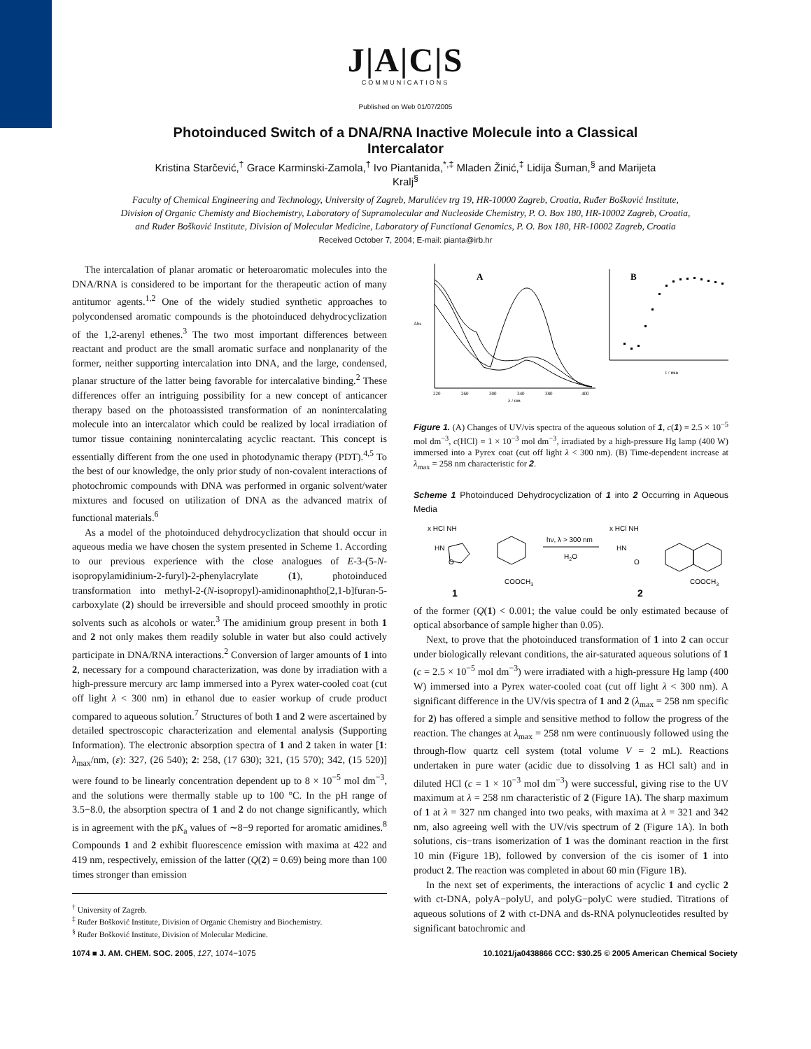J|A|C|S
COMMUNICATIONS
Published on Web 01/07/2005
Photoinduced Switch of a DNA/RNA Inactive Molecule into a Classical Intercalator
Kristina Starčević,<sup>†</sup> Grace Karminski-Zamola,<sup>†</sup> Ivo Piantanida,<sup>*,‡</sup> Mladen Žinić,<sup>‡</sup> Lidija Šuman,<sup>§</sup> and Marijeta Kralj<sup>§</sup>
Faculty of Chemical Engineering and Technology, University of Zagreb, Marulićev trg 19, HR-10000 Zagreb, Croatia, Ruđer Bošković Institute, Division of Organic Chemisty and Biochemistry, Laboratory of Supramolecular and Nucleoside Chemistry, P. O. Box 180, HR-10002 Zagreb, Croatia, and Ruđer Bošković Institute, Division of Molecular Medicine, Laboratory of Functional Genomics, P. O. Box 180, HR-10002 Zagreb, Croatia
Received October 7, 2004; E-mail: pianta@irb.hr
The intercalation of planar aromatic or heteroaromatic molecules into the DNA/RNA is considered to be important for the therapeutic action of many antitumor agents.<sup>1,2</sup> One of the widely studied synthetic approaches to polycondensed aromatic compounds is the photoinduced dehydrocyclization of the 1,2-arenyl ethenes.<sup>3</sup> The two most important differences between reactant and product are the small aromatic surface and nonplanarity of the former, neither supporting intercalation into DNA, and the large, condensed, planar structure of the latter being favorable for intercalative binding.<sup>2</sup> These differences offer an intriguing possibility for a new concept of anticancer therapy based on the photoassisted transformation of an nonintercalating molecule into an intercalator which could be realized by local irradiation of tumor tissue containing nonintercalating acyclic reactant. This concept is essentially different from the one used in photodynamic therapy (PDT).<sup>4,5</sup> To the best of our knowledge, the only prior study of non-covalent interactions of photochromic compounds with DNA was performed in organic solvent/water mixtures and focused on utilization of DNA as the advanced matrix of functional materials.<sup>6</sup>
As a model of the photoinduced dehydrocyclization that should occur in aqueous media we have chosen the system presented in Scheme 1. According to our previous experience with the close analogues of E-3-(5-N- isopropylamidinium-2-furyl)-2-phenylacrylate (1), photoinduced transformation into methyl-2-(N-isopropyl)-amidinonaphtho[2,1-b]furan-5-carboxylate (2) should be irreversible and should proceed smoothly in protic solvents such as alcohols or water.<sup>3</sup> The amidinium group present in both 1 and 2 not only makes them readily soluble in water but also could actively participate in DNA/RNA interactions.<sup>2</sup> Conversion of larger amounts of 1 into 2, necessary for a compound characterization, was done by irradiation with a high-pressure mercury arc lamp immersed into a Pyrex water-cooled coat (cut off light λ < 300 nm) in ethanol due to easier workup of crude product compared to aqueous solution.<sup>7</sup> Structures of both 1 and 2 were ascertained by detailed spectroscopic characterization and elemental analysis (Supporting Information). The electronic absorption spectra of 1 and 2 taken in water [1: λ<sub>max</sub>/nm, (ε): 327, (26 540); 2: 258, (17 630); 321, (15 570); 342, (15 520)] were found to be linearly concentration dependent up to 8 × 10<sup>−5</sup> mol dm<sup>−3</sup>, and the solutions were thermally stable up to 100 °C. In the pH range of 3.5−8.0, the absorption spectra of 1 and 2 do not change significantly, which is in agreement with the pK<sub>a</sub> values of ∼8−9 reported for aromatic amidines.<sup>8</sup> Compounds 1 and 2 exhibit fluorescence emission with maxima at 422 and 419 nm, respectively, emission of the latter (Q(2) = 0.69) being more than 100 times stronger than emission
<sup>†</sup> University of Zagreb.
<sup>‡</sup> Ruđer Bošković Institute, Division of Organic Chemistry and Biochemistry.
<sup>§</sup> Ruđer Bošković Institute, Division of Molecular Medicine.
A
Abs
λ / nm
220
260
300
340
380
400
B
t / min
Figure 1. (A) Changes of UV/vis spectra of the aqueous solution of 1, c(1) = 2.5 × 10<sup>−5</sup> mol dm<sup>−3</sup>, c(HCl) = 1 × 10<sup>−3</sup> mol dm<sup>−3</sup>, irradiated by a high-pressure Hg lamp (400 W) immersed into a Pyrex coat (cut off light λ < 300 nm). (B) Time-dependent increase at λ<sub>max</sub> = 258 nm characteristic for 2.
Scheme 1 Photoinduced Dehydrocyclization of 1 into 2 Occurring in Aqueous Media
x HCl NH
HN
O
COOCH3
1
hν, λ > 300 nm
H2O
x HCl NH
HN
O
COOCH3
2
of the former (Q(1) < 0.001; the value could be only estimated because of optical absorbance of sample higher than 0.05).
Next, to prove that the photoinduced transformation of 1 into 2 can occur under biologically relevant conditions, the air-saturated aqueous solutions of 1 (c = 2.5 × 10<sup>−5</sup> mol dm<sup>−3</sup>) were irradiated with a high-pressure Hg lamp (400 W) immersed into a Pyrex water-cooled coat (cut off light λ < 300 nm). A significant difference in the UV/vis spectra of 1 and 2 (λ<sub>max</sub> = 258 nm specific for 2) has offered a simple and sensitive method to follow the progress of the reaction. The changes at λ<sub>max</sub> = 258 nm were continuously followed using the through-flow quartz cell system (total volume V = 2 mL). Reactions undertaken in pure water (acidic due to dissolving 1 as HCl salt) and in diluted HCl (c = 1 × 10<sup>−3</sup> mol dm<sup>−3</sup>) were successful, giving rise to the UV maximum at λ = 258 nm characteristic of 2 (Figure 1A). The sharp maximum of 1 at λ = 327 nm changed into two peaks, with maxima at λ = 321 and 342 nm, also agreeing well with the UV/vis spectrum of 2 (Figure 1A). In both solutions, cis−trans isomerization of 1 was the dominant reaction in the first 10 min (Figure 1B), followed by conversion of the cis isomer of 1 into product 2. The reaction was completed in about 60 min (Figure 1B).
In the next set of experiments, the interactions of acyclic 1 and cyclic 2 with ct-DNA, polyA−polyU, and polyG−polyC were studied. Titrations of aqueous solutions of 2 with ct-DNA and ds-RNA polynucleotides resulted by significant batochromic and
1074 ■ J. AM. CHEM. SOC. 2005, 127, 1074−1075 10.1021/ja0438866 CCC: $30.25 © 2005 American Chemical Society